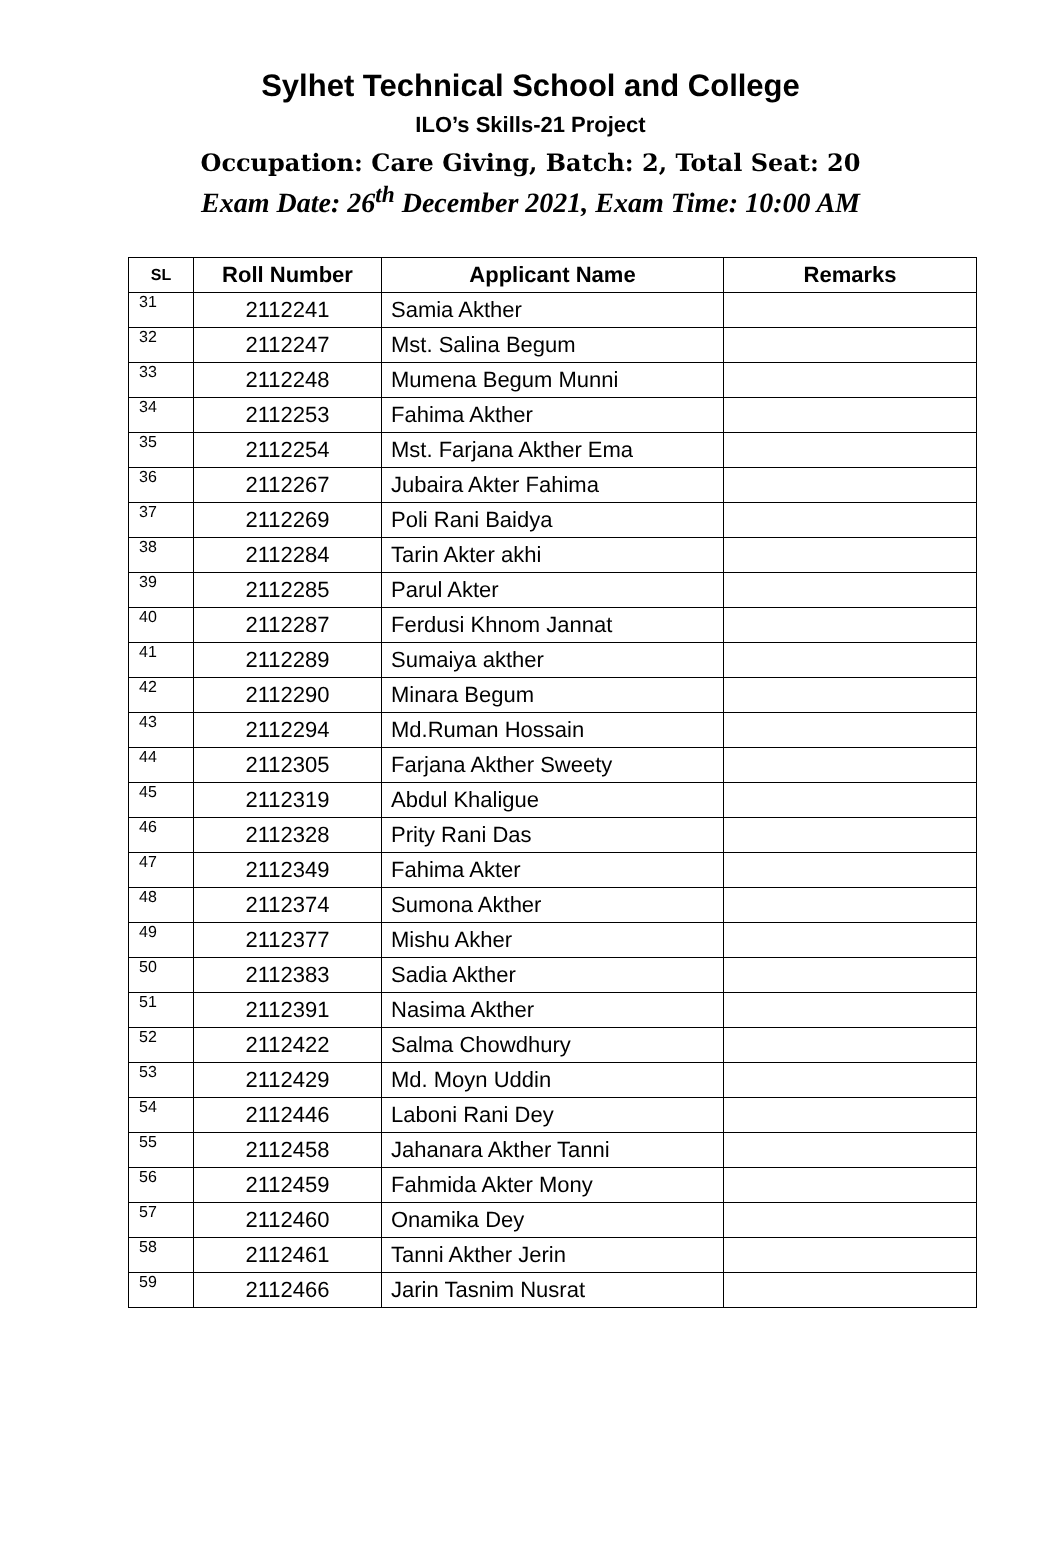Sylhet Technical School and College
ILO’s Skills-21 Project
Occupation: Care Giving, Batch: 2, Total Seat: 20
Exam Date: 26<sup>th</sup> December 2021, Exam Time: 10:00 AM
| SL | Roll Number | Applicant Name | Remarks |
| --- | --- | --- | --- |
| 31 | 2112241 | Samia Akther | |
| 32 | 2112247 | Mst. Salina Begum | |
| 33 | 2112248 | Mumena Begum Munni | |
| 34 | 2112253 | Fahima Akther | |
| 35 | 2112254 | Mst. Farjana Akther Ema | |
| 36 | 2112267 | Jubaira Akter Fahima | |
| 37 | 2112269 | Poli Rani Baidya | |
| 38 | 2112284 | Tarin Akter akhi | |
| 39 | 2112285 | Parul Akter | |
| 40 | 2112287 | Ferdusi Khnom Jannat | |
| 41 | 2112289 | Sumaiya akther | |
| 42 | 2112290 | Minara Begum | |
| 43 | 2112294 | Md.Ruman Hossain | |
| 44 | 2112305 | Farjana Akther Sweety | |
| 45 | 2112319 | Abdul Khaligue | |
| 46 | 2112328 | Prity Rani Das | |
| 47 | 2112349 | Fahima Akter | |
| 48 | 2112374 | Sumona Akther | |
| 49 | 2112377 | Mishu Akher | |
| 50 | 2112383 | Sadia Akther | |
| 51 | 2112391 | Nasima Akther | |
| 52 | 2112422 | Salma Chowdhury | |
| 53 | 2112429 | Md. Moyn Uddin | |
| 54 | 2112446 | Laboni Rani Dey | |
| 55 | 2112458 | Jahanara Akther Tanni | |
| 56 | 2112459 | Fahmida Akter Mony | |
| 57 | 2112460 | Onamika Dey | |
| 58 | 2112461 | Tanni Akther Jerin | |
| 59 | 2112466 | Jarin Tasnim Nusrat | |